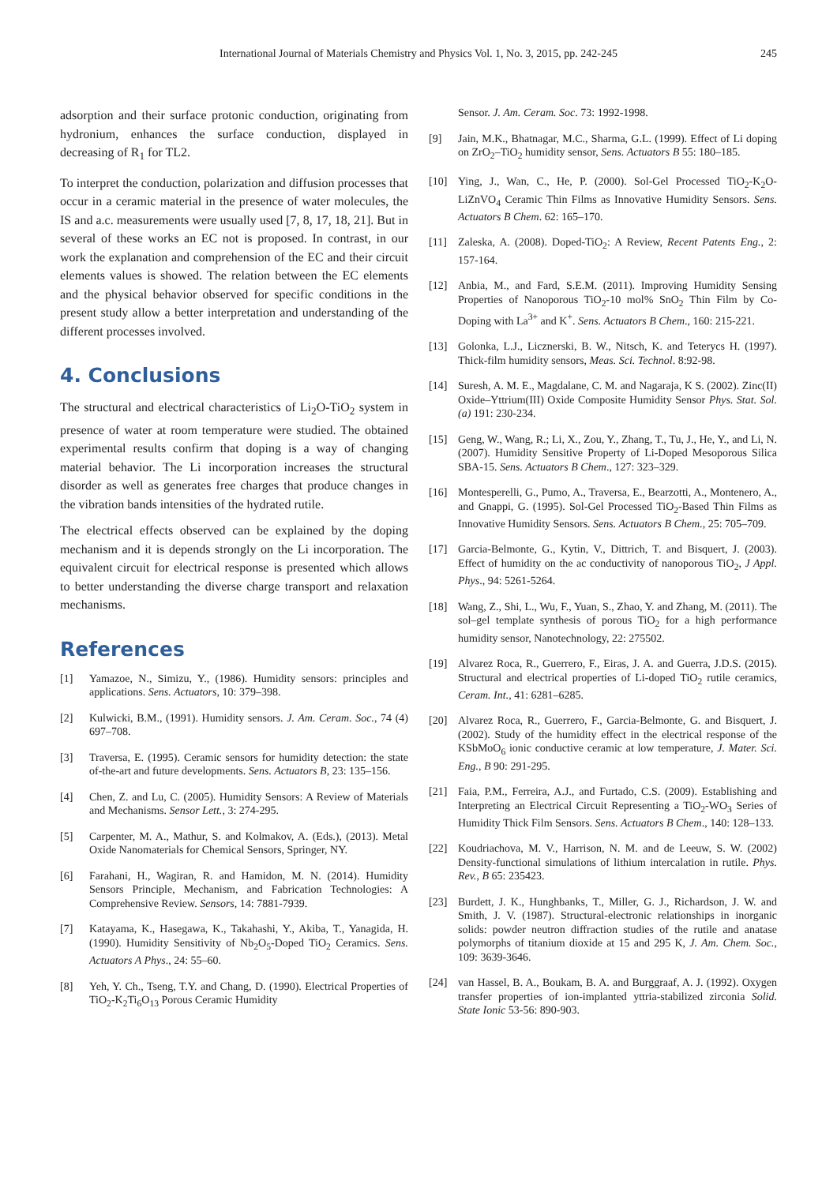International Journal of Materials Chemistry and Physics Vol. 1, No. 3, 2015, pp. 242-245 245
adsorption and their surface protonic conduction, originating from hydronium, enhances the surface conduction, displayed in decreasing of R<sub>1</sub> for TL2.
To interpret the conduction, polarization and diffusion processes that occur in a ceramic material in the presence of water molecules, the IS and a.c. measurements were usually used [7, 8, 17, 18, 21]. But in several of these works an EC not is proposed. In contrast, in our work the explanation and comprehension of the EC and their circuit elements values is showed. The relation between the EC elements and the physical behavior observed for specific conditions in the present study allow a better interpretation and understanding of the different processes involved.
4. Conclusions
The structural and electrical characteristics of Li<sub>2</sub>O-TiO<sub>2</sub> system in presence of water at room temperature were studied. The obtained experimental results confirm that doping is a way of changing material behavior. The Li incorporation increases the structural disorder as well as generates free charges that produce changes in the vibration bands intensities of the hydrated rutile.
The electrical effects observed can be explained by the doping mechanism and it is depends strongly on the Li incorporation. The equivalent circuit for electrical response is presented which allows to better understanding the diverse charge transport and relaxation mechanisms.
References
[1] Yamazoe, N., Simizu, Y., (1986). Humidity sensors: principles and applications. Sens. Actuators, 10: 379–398.
[2] Kulwicki, B.M., (1991). Humidity sensors. J. Am. Ceram. Soc., 74 (4) 697–708.
[3] Traversa, E. (1995). Ceramic sensors for humidity detection: the state of-the-art and future developments. Sens. Actuators B, 23: 135–156.
[4] Chen, Z. and Lu, C. (2005). Humidity Sensors: A Review of Materials and Mechanisms. Sensor Lett., 3: 274-295.
[5] Carpenter, M. A., Mathur, S. and Kolmakov, A. (Eds.), (2013). Metal Oxide Nanomaterials for Chemical Sensors, Springer, NY.
[6] Farahani, H., Wagiran, R. and Hamidon, M. N. (2014). Humidity Sensors Principle, Mechanism, and Fabrication Technologies: A Comprehensive Review. Sensors, 14: 7881-7939.
[7] Katayama, K., Hasegawa, K., Takahashi, Y., Akiba, T., Yanagida, H. (1990). Humidity Sensitivity of Nb<sub>2</sub>O<sub>5</sub>-Doped TiO<sub>2</sub> Ceramics. Sens. Actuators A Phys., 24: 55–60.
[8] Yeh, Y. Ch., Tseng, T.Y. and Chang, D. (1990). Electrical Properties of TiO<sub>2</sub>-K<sub>2</sub>Ti<sub>6</sub>O<sub>13</sub> Porous Ceramic Humidity
Sensor. J. Am. Ceram. Soc. 73: 1992-1998.
[9] Jain, M.K., Bhatnagar, M.C., Sharma, G.L. (1999). Effect of Li doping on ZrO<sub>2</sub>–TiO<sub>2</sub> humidity sensor, Sens. Actuators B 55: 180–185.
[10] Ying, J., Wan, C., He, P. (2000). Sol-Gel Processed TiO<sub>2</sub>-K<sub>2</sub>O-LiZnVO<sub>4</sub> Ceramic Thin Films as Innovative Humidity Sensors. Sens. Actuators B Chem. 62: 165–170.
[11] Zaleska, A. (2008). Doped-TiO<sub>2</sub>: A Review, Recent Patents Eng., 2: 157-164.
[12] Anbia, M., and Fard, S.E.M. (2011). Improving Humidity Sensing Properties of Nanoporous TiO<sub>2</sub>-10 mol% SnO<sub>2</sub> Thin Film by Co-Doping with La<sup>3+</sup> and K<sup>+</sup>. Sens. Actuators B Chem., 160: 215-221.
[13] Golonka, L.J., Licznerski, B. W., Nitsch, K. and Teterycs H. (1997). Thick-film humidity sensors, Meas. Sci. Technol. 8:92-98.
[14] Suresh, A. M. E., Magdalane, C. M. and Nagaraja, K S. (2002). Zinc(II) Oxide–Yttrium(III) Oxide Composite Humidity Sensor Phys. Stat. Sol. (a) 191: 230-234.
[15] Geng, W., Wang, R.; Li, X., Zou, Y., Zhang, T., Tu, J., He, Y., and Li, N. (2007). Humidity Sensitive Property of Li-Doped Mesoporous Silica SBA-15. Sens. Actuators B Chem., 127: 323–329.
[16] Montesperelli, G., Pumo, A., Traversa, E., Bearzotti, A., Montenero, A., and Gnappi, G. (1995). Sol-Gel Processed TiO<sub>2</sub>-Based Thin Films as Innovative Humidity Sensors. Sens. Actuators B Chem., 25: 705–709.
[17] Garcia-Belmonte, G., Kytin, V., Dittrich, T. and Bisquert, J. (2003). Effect of humidity on the ac conductivity of nanoporous TiO<sub>2</sub>, J Appl. Phys., 94: 5261-5264.
[18] Wang, Z., Shi, L., Wu, F., Yuan, S., Zhao, Y. and Zhang, M. (2011). The sol–gel template synthesis of porous TiO<sub>2</sub> for a high performance humidity sensor, Nanotechnology, 22: 275502.
[19] Alvarez Roca, R., Guerrero, F., Eiras, J. A. and Guerra, J.D.S. (2015). Structural and electrical properties of Li-doped TiO<sub>2</sub> rutile ceramics, Ceram. Int., 41: 6281–6285.
[20] Alvarez Roca, R., Guerrero, F., Garcia-Belmonte, G. and Bisquert, J. (2002). Study of the humidity effect in the electrical response of the KSbMoO<sub>6</sub> ionic conductive ceramic at low temperature, J. Mater. Sci. Eng., B 90: 291-295.
[21] Faia, P.M., Ferreira, A.J., and Furtado, C.S. (2009). Establishing and Interpreting an Electrical Circuit Representing a TiO<sub>2</sub>-WO<sub>3</sub> Series of Humidity Thick Film Sensors. Sens. Actuators B Chem., 140: 128–133.
[22] Koudriachova, M. V., Harrison, N. M. and de Leeuw, S. W. (2002) Density-functional simulations of lithium intercalation in rutile. Phys. Rev., B 65: 235423.
[23] Burdett, J. K., Hunghbanks, T., Miller, G. J., Richardson, J. W. and Smith, J. V. (1987). Structural-electronic relationships in inorganic solids: powder neutron diffraction studies of the rutile and anatase polymorphs of titanium dioxide at 15 and 295 K, J. Am. Chem. Soc., 109: 3639-3646.
[24] van Hassel, B. A., Boukam, B. A. and Burggraaf, A. J. (1992). Oxygen transfer properties of ion-implanted yttria-stabilized zirconia Solid. State Ionic 53-56: 890-903.